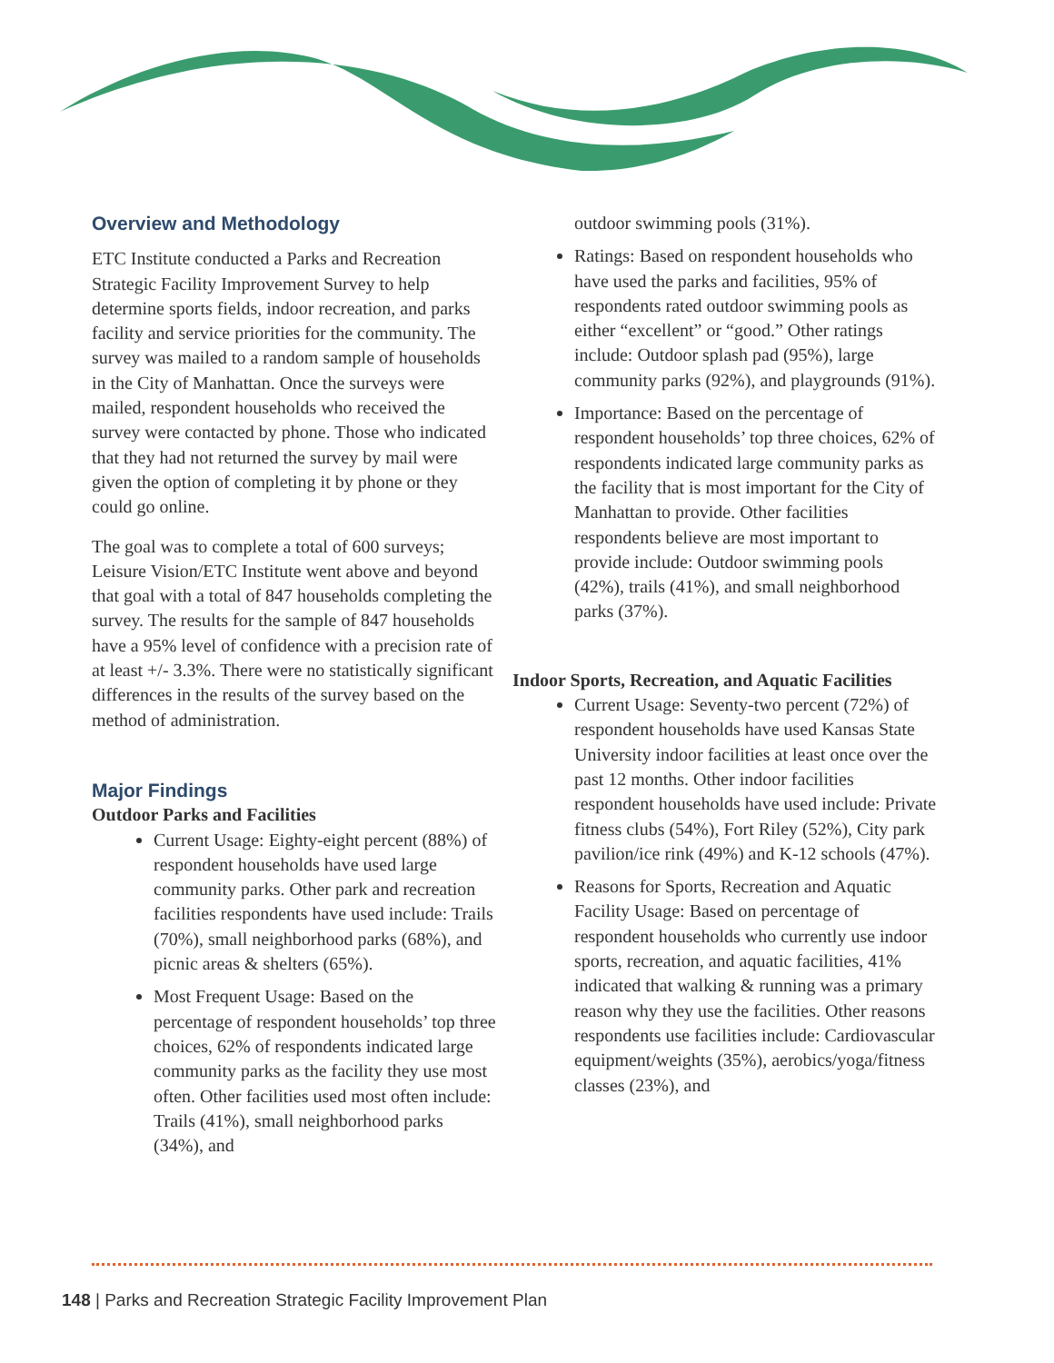Overview and Methodology
ETC Institute conducted a Parks and Recreation Strategic Facility Improvement Survey to help determine sports fields, indoor recreation, and parks facility and service priorities for the community. The survey was mailed to a random sample of households in the City of Manhattan. Once the surveys were mailed, respondent households who received the survey were contacted by phone. Those who indicated that they had not returned the survey by mail were given the option of completing it by phone or they could go online.
The goal was to complete a total of 600 surveys; Leisure Vision/ETC Institute went above and beyond that goal with a total of 847 households completing the survey. The results for the sample of 847 households have a 95% level of confidence with a precision rate of at least +/- 3.3%. There were no statistically significant differences in the results of the survey based on the method of administration.
Major Findings
Outdoor Parks and Facilities
Current Usage: Eighty-eight percent (88%) of respondent households have used large community parks. Other park and recreation facilities respondents have used include: Trails (70%), small neighborhood parks (68%), and picnic areas & shelters (65%).
Most Frequent Usage: Based on the percentage of respondent households’ top three choices, 62% of respondents indicated large community parks as the facility they use most often. Other facilities used most often include: Trails (41%), small neighborhood parks (34%), and
outdoor swimming pools (31%).
Ratings: Based on respondent households who have used the parks and facilities, 95% of respondents rated outdoor swimming pools as either “excellent” or “good.” Other ratings include: Outdoor splash pad (95%), large community parks (92%), and playgrounds (91%).
Importance: Based on the percentage of respondent households’ top three choices, 62% of respondents indicated large community parks as the facility that is most important for the City of Manhattan to provide. Other facilities respondents believe are most important to provide include: Outdoor swimming pools (42%), trails (41%), and small neighborhood parks (37%).
Indoor Sports, Recreation, and Aquatic Facilities
Current Usage: Seventy-two percent (72%) of respondent households have used Kansas State University indoor facilities at least once over the past 12 months. Other indoor facilities respondent households have used include: Private fitness clubs (54%), Fort Riley (52%), City park pavilion/ice rink (49%) and K-12 schools (47%).
Reasons for Sports, Recreation and Aquatic Facility Usage: Based on percentage of respondent households who currently use indoor sports, recreation, and aquatic facilities, 41% indicated that walking & running was a primary reason why they use the facilities. Other reasons respondents use facilities include: Cardiovascular equipment/weights (35%), aerobics/yoga/fitness classes (23%), and
148 | Parks and Recreation Strategic Facility Improvement Plan